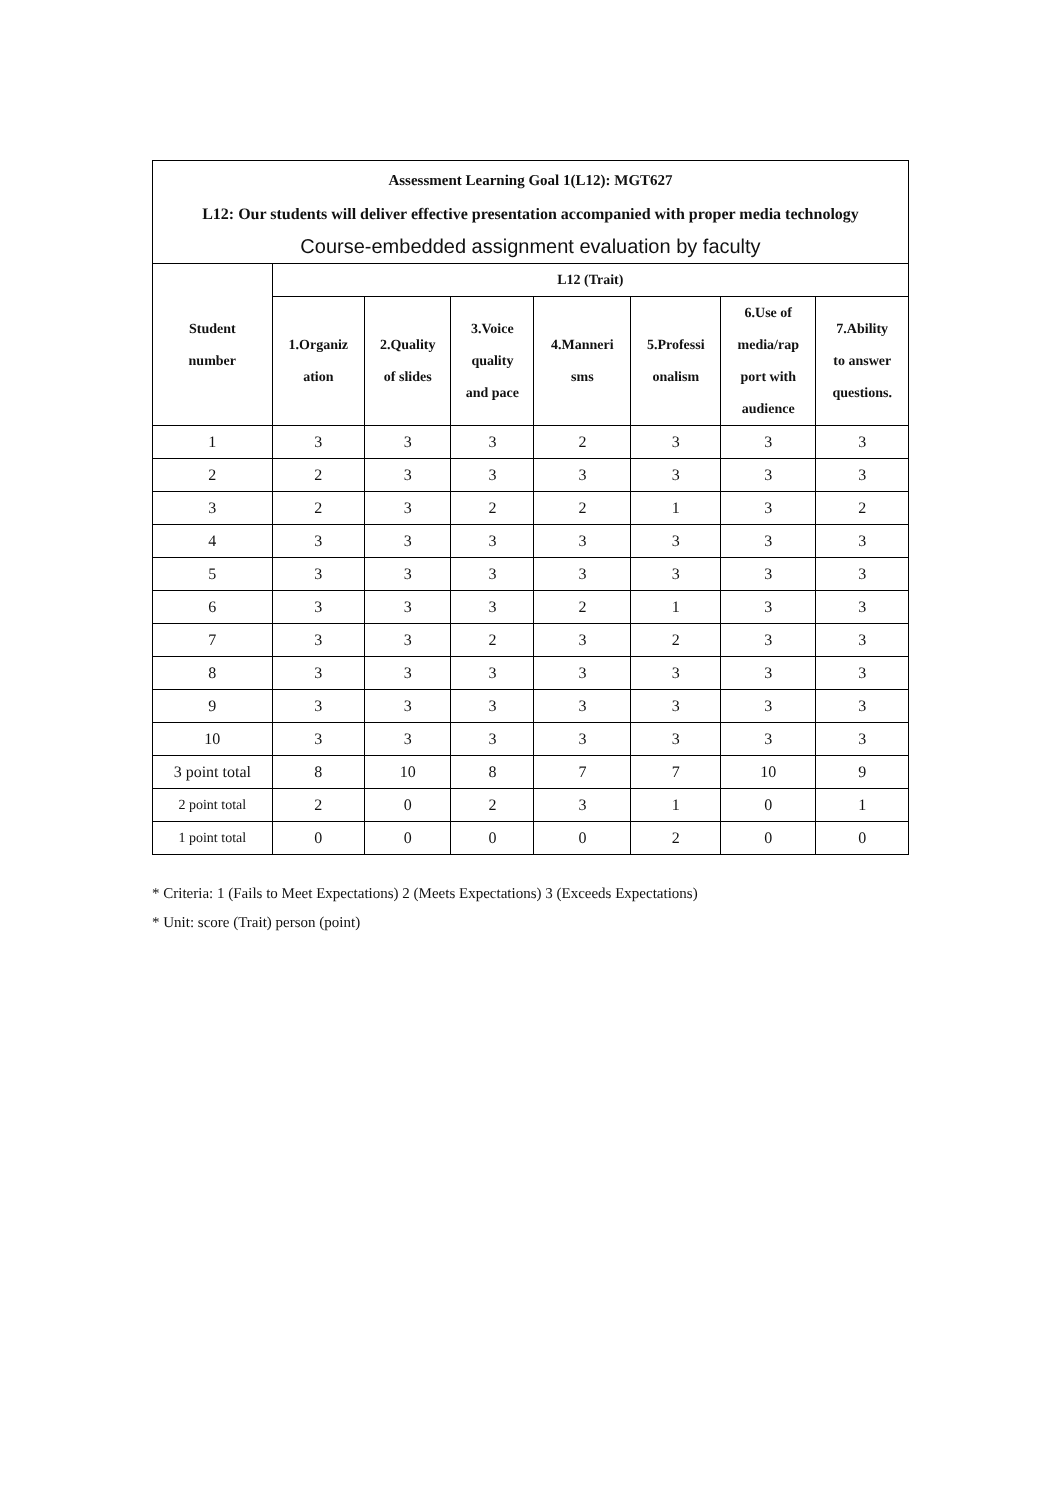| Assessment Learning Goal 1(L12): MGT627 | | | | | | | |
| --- | --- | --- | --- | --- | --- | --- | --- |
| L12: Our students will deliver effective presentation accompanied with proper media technology | | | | | | | |
| Course-embedded assignment evaluation by faculty | | | | | | | |
| Student number | L12 (Trait) | | | | | | |
| | 1.Organiz ation | 2.Quality of slides | 3.Voice quality and pace | 4.Manneri sms | 5.Professi onalism | 6.Use of media/rap port with audience | 7.Ability to answer questions. |
| 1 | 3 | 3 | 3 | 2 | 3 | 3 | 3 |
| 2 | 2 | 3 | 3 | 3 | 3 | 3 | 3 |
| 3 | 2 | 3 | 2 | 2 | 1 | 3 | 2 |
| 4 | 3 | 3 | 3 | 3 | 3 | 3 | 3 |
| 5 | 3 | 3 | 3 | 3 | 3 | 3 | 3 |
| 6 | 3 | 3 | 3 | 2 | 1 | 3 | 3 |
| 7 | 3 | 3 | 2 | 3 | 2 | 3 | 3 |
| 8 | 3 | 3 | 3 | 3 | 3 | 3 | 3 |
| 9 | 3 | 3 | 3 | 3 | 3 | 3 | 3 |
| 10 | 3 | 3 | 3 | 3 | 3 | 3 | 3 |
| 3 point total | 8 | 10 | 8 | 7 | 7 | 10 | 9 |
| 2 point total | 2 | 0 | 2 | 3 | 1 | 0 | 1 |
| 1 point total | 0 | 0 | 0 | 0 | 2 | 0 | 0 |
* Criteria: 1 (Fails to Meet Expectations) 2 (Meets Expectations) 3 (Exceeds Expectations)
* Unit: score (Trait) person (point)